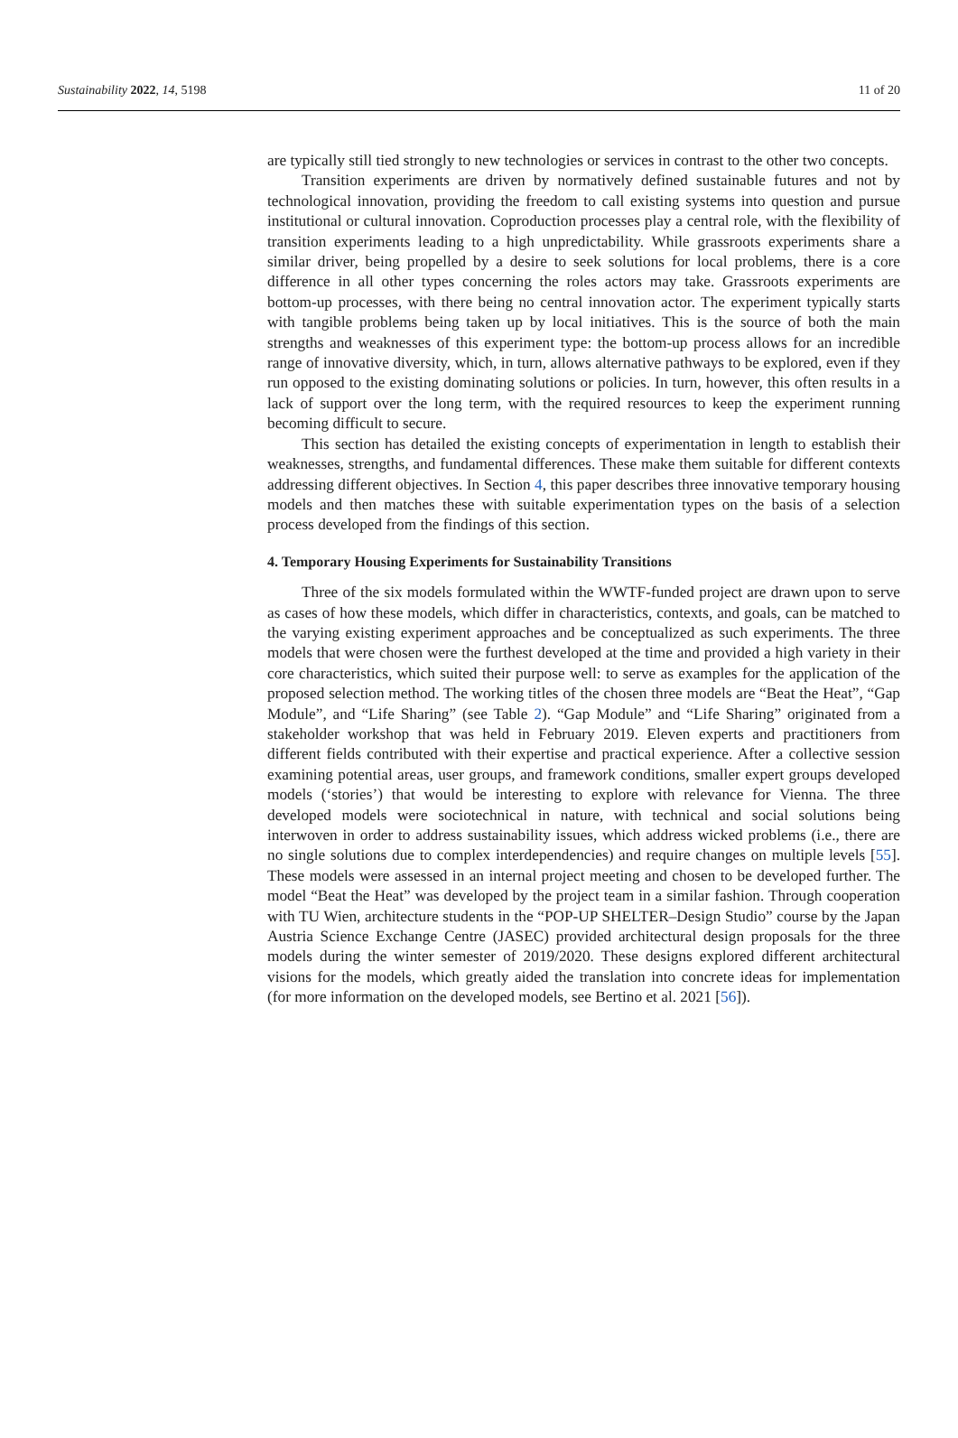Sustainability 2022, 14, 5198 11 of 20
are typically still tied strongly to new technologies or services in contrast to the other two concepts.
Transition experiments are driven by normatively defined sustainable futures and not by technological innovation, providing the freedom to call existing systems into question and pursue institutional or cultural innovation. Coproduction processes play a central role, with the flexibility of transition experiments leading to a high unpredictability. While grassroots experiments share a similar driver, being propelled by a desire to seek solutions for local problems, there is a core difference in all other types concerning the roles actors may take. Grassroots experiments are bottom-up processes, with there being no central innovation actor. The experiment typically starts with tangible problems being taken up by local initiatives. This is the source of both the main strengths and weaknesses of this experiment type: the bottom-up process allows for an incredible range of innovative diversity, which, in turn, allows alternative pathways to be explored, even if they run opposed to the existing dominating solutions or policies. In turn, however, this often results in a lack of support over the long term, with the required resources to keep the experiment running becoming difficult to secure.
This section has detailed the existing concepts of experimentation in length to establish their weaknesses, strengths, and fundamental differences. These make them suitable for different contexts addressing different objectives. In Section 4, this paper describes three innovative temporary housing models and then matches these with suitable experimentation types on the basis of a selection process developed from the findings of this section.
4. Temporary Housing Experiments for Sustainability Transitions
Three of the six models formulated within the WWTF-funded project are drawn upon to serve as cases of how these models, which differ in characteristics, contexts, and goals, can be matched to the varying existing experiment approaches and be conceptualized as such experiments. The three models that were chosen were the furthest developed at the time and provided a high variety in their core characteristics, which suited their purpose well: to serve as examples for the application of the proposed selection method. The working titles of the chosen three models are “Beat the Heat”, “Gap Module”, and “Life Sharing” (see Table 2). “Gap Module” and “Life Sharing” originated from a stakeholder workshop that was held in February 2019. Eleven experts and practitioners from different fields contributed with their expertise and practical experience. After a collective session examining potential areas, user groups, and framework conditions, smaller expert groups developed models (‘stories’) that would be interesting to explore with relevance for Vienna. The three developed models were sociotechnical in nature, with technical and social solutions being interwoven in order to address sustainability issues, which address wicked problems (i.e., there are no single solutions due to complex interdependencies) and require changes on multiple levels [55]. These models were assessed in an internal project meeting and chosen to be developed further. The model “Beat the Heat” was developed by the project team in a similar fashion. Through cooperation with TU Wien, architecture students in the “POP-UP SHELTER–Design Studio” course by the Japan Austria Science Exchange Centre (JASEC) provided architectural design proposals for the three models during the winter semester of 2019/2020. These designs explored different architectural visions for the models, which greatly aided the translation into concrete ideas for implementation (for more information on the developed models, see Bertino et al. 2021 [56]).